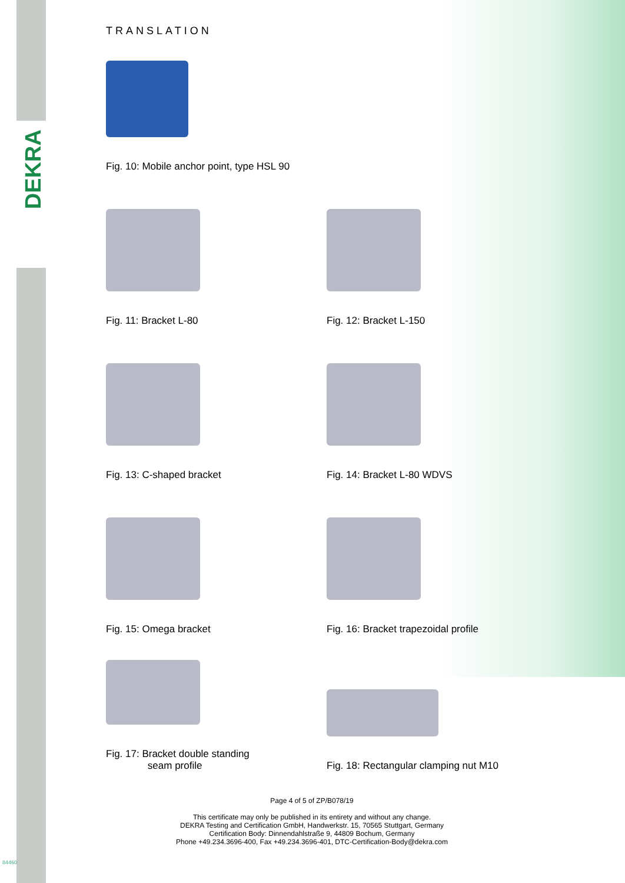DEKRA
TRANSLATION
Fig. 10: Mobile anchor point, type HSL 90
Fig. 11: Bracket L-80
Fig. 12: Bracket L-150
Fig. 13: C-shaped bracket
Fig. 14: Bracket L-80 WDVS
Fig. 15: Omega bracket
Fig. 16: Bracket trapezoidal profile
Fig. 17: Bracket double standing
seam profile
Fig. 18: Rectangular clamping nut M10
Page 4 of 5 of ZP/B078/19
This certificate may only be published in its entirety and without any change.
DEKRA Testing and Certification GmbH, Handwerkstr. 15, 70565 Stuttgart, Germany
Certification Body: Dinnendahlstraße 9, 44809 Bochum, Germany
Phone +49.234.3696-400, Fax +49.234.3696-401, DTC-Certification-Body@dekra.com
84460